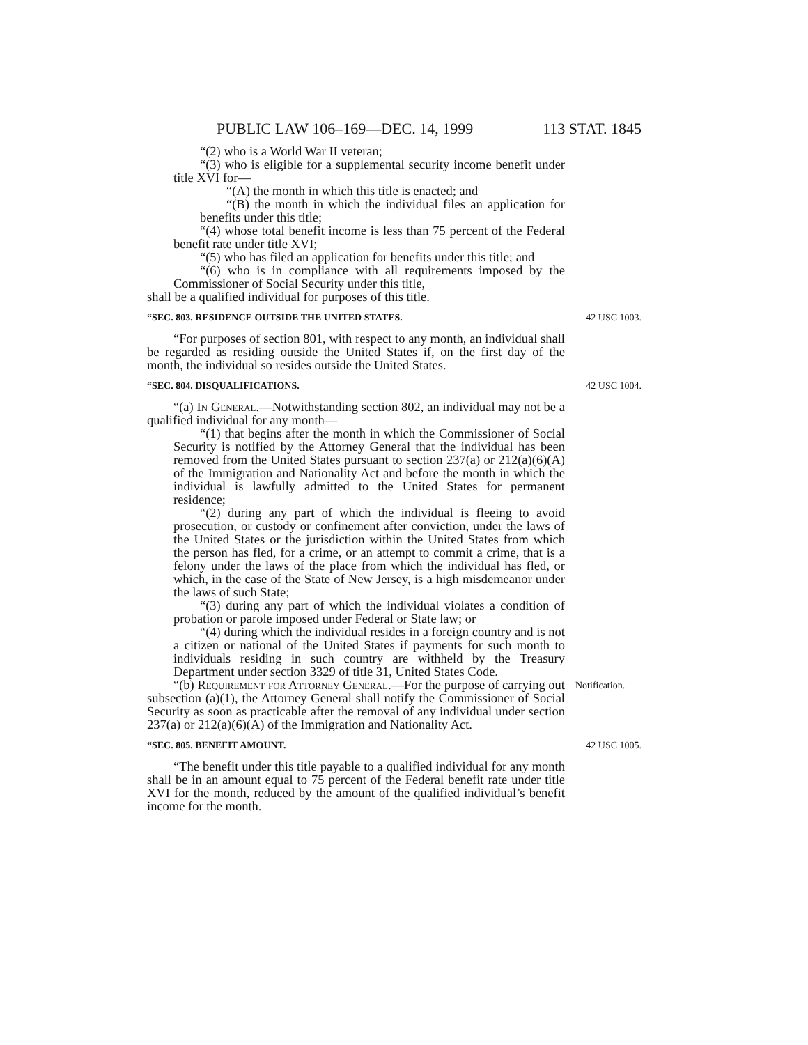PUBLIC LAW 106–169—DEC. 14, 1999 113 STAT. 1845
“(2) who is a World War II veteran;
“(3) who is eligible for a supplemental security income benefit under title XVI for—
“(A) the month in which this title is enacted; and
“(B) the month in which the individual files an application for benefits under this title;
“(4) whose total benefit income is less than 75 percent of the Federal benefit rate under title XVI;
“(5) who has filed an application for benefits under this title; and
“(6) who is in compliance with all requirements imposed by the Commissioner of Social Security under this title,
shall be a qualified individual for purposes of this title.
“SEC. 803. RESIDENCE OUTSIDE THE UNITED STATES. 42 USC 1003.
“For purposes of section 801, with respect to any month, an individual shall be regarded as residing outside the United States if, on the first day of the month, the individual so resides outside the United States.
“SEC. 804. DISQUALIFICATIONS. 42 USC 1004.
“(a) In General.—Notwithstanding section 802, an individual may not be a qualified individual for any month—
“(1) that begins after the month in which the Commissioner of Social Security is notified by the Attorney General that the individual has been removed from the United States pursuant to section 237(a) or 212(a)(6)(A) of the Immigration and Nationality Act and before the month in which the individual is lawfully admitted to the United States for permanent residence;
“(2) during any part of which the individual is fleeing to avoid prosecution, or custody or confinement after conviction, under the laws of the United States or the jurisdiction within the United States from which the person has fled, for a crime, or an attempt to commit a crime, that is a felony under the laws of the place from which the individual has fled, or which, in the case of the State of New Jersey, is a high misdemeanor under the laws of such State;
“(3) during any part of which the individual violates a condition of probation or parole imposed under Federal or State law; or
“(4) during which the individual resides in a foreign country and is not a citizen or national of the United States if payments for such month to individuals residing in such country are withheld by the Treasury Department under section 3329 of title 31, United States Code.
“(b) Requirement for Attorney General.—For the purpose of carrying out subsection (a)(1), the Attorney General shall notify the Commissioner of Social Security as soon as practicable after the removal of any individual under section 237(a) or 212(a)(6)(A) of the Immigration and Nationality Act.
Notification.
“SEC. 805. BENEFIT AMOUNT. 42 USC 1005.
“The benefit under this title payable to a qualified individual for any month shall be in an amount equal to 75 percent of the Federal benefit rate under title XVI for the month, reduced by the amount of the qualified individual’s benefit income for the month.